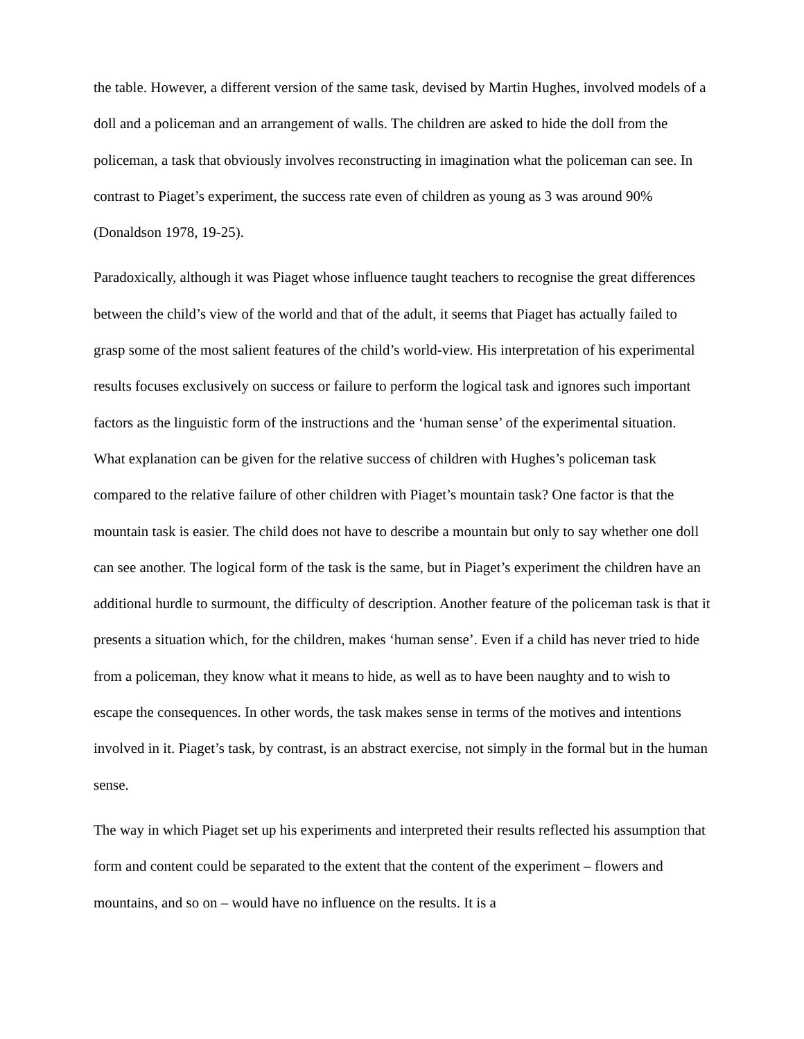the table. However, a different version of the same task, devised by Martin Hughes, involved models of a doll and a policeman and an arrangement of walls. The children are asked to hide the doll from the policeman, a task that obviously involves reconstructing in imagination what the policeman can see. In contrast to Piaget’s experiment, the success rate even of children as young as 3 was around 90% (Donaldson 1978, 19-25).
Paradoxically, although it was Piaget whose influence taught teachers to recognise the great differences between the child’s view of the world and that of the adult, it seems that Piaget has actually failed to grasp some of the most salient features of the child’s world-view. His interpretation of his experimental results focuses exclusively on success or failure to perform the logical task and ignores such important factors as the linguistic form of the instructions and the ‘human sense’ of the experimental situation. What explanation can be given for the relative success of children with Hughes’s policeman task compared to the relative failure of other children with Piaget’s mountain task? One factor is that the mountain task is easier. The child does not have to describe a mountain but only to say whether one doll can see another. The logical form of the task is the same, but in Piaget’s experiment the children have an additional hurdle to surmount, the difficulty of description. Another feature of the policeman task is that it presents a situation which, for the children, makes ‘human sense’. Even if a child has never tried to hide from a policeman, they know what it means to hide, as well as to have been naughty and to wish to escape the consequences. In other words, the task makes sense in terms of the motives and intentions involved in it. Piaget’s task, by contrast, is an abstract exercise, not simply in the formal but in the human sense.
The way in which Piaget set up his experiments and interpreted their results reflected his assumption that form and content could be separated to the extent that the content of the experiment – flowers and mountains, and so on – would have no influence on the results. It is a